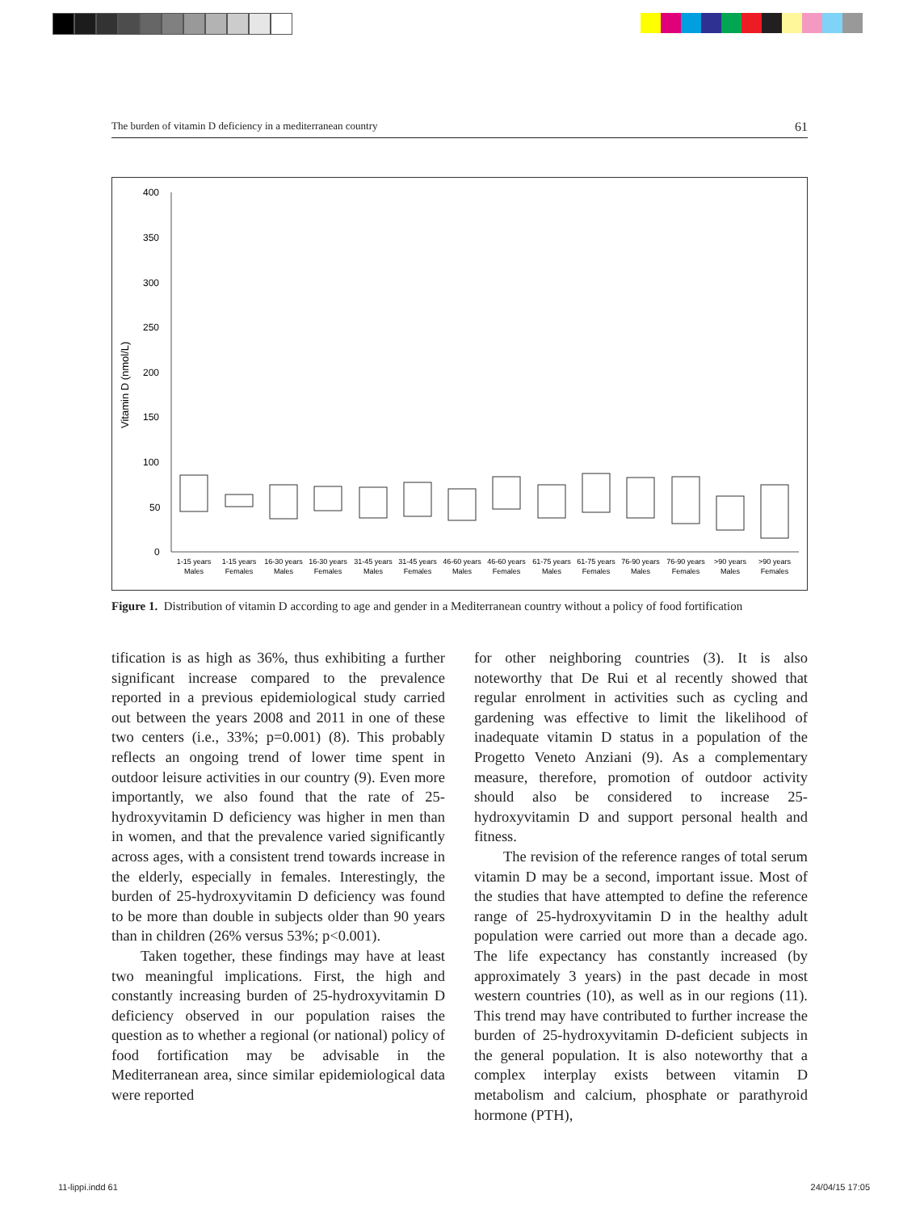The burden of vitamin D deficiency in a mediterranean country 61
Vitamin D (nmol/L)
400
350
300
250
200
150
100
50
0
1-15 years
Males
1-15 years
Females
16-30 years
Males
16-30 years
Females
31-45 years
Males
31-45 years
Females
46-60 years
Males
46-60 years
Females
61-75 years
Males
61-75 years
Females
76-90 years
Males
76-90 years
Females
>90 years
Males
>90 years
Females
Figure 1. Distribution of vitamin D according to age and gender in a Mediterranean country without a policy of food fortification
tification is as high as 36%, thus exhibiting a further significant increase compared to the prevalence reported in a previous epidemiological study carried out between the years 2008 and 2011 in one of these two centers (i.e., 33%; p=0.001) (8). This probably reflects an ongoing trend of lower time spent in outdoor leisure activities in our country (9). Even more importantly, we also found that the rate of 25-hydroxyvitamin D deficiency was higher in men than in women, and that the prevalence varied significantly across ages, with a consistent trend towards increase in the elderly, especially in females. Interestingly, the burden of 25-hydroxyvitamin D deficiency was found to be more than double in subjects older than 90 years than in children (26% versus 53%; p<0.001).
Taken together, these findings may have at least two meaningful implications. First, the high and constantly increasing burden of 25-hydroxyvitamin D deficiency observed in our population raises the question as to whether a regional (or national) policy of food fortification may be advisable in the Mediterranean area, since similar epidemiological data were reported
for other neighboring countries (3). It is also noteworthy that De Rui et al recently showed that regular enrolment in activities such as cycling and gardening was effective to limit the likelihood of inadequate vitamin D status in a population of the Progetto Veneto Anziani (9). As a complementary measure, therefore, promotion of outdoor activity should also be considered to increase 25-hydroxyvitamin D and support personal health and fitness.
The revision of the reference ranges of total serum vitamin D may be a second, important issue. Most of the studies that have attempted to define the reference range of 25-hydroxyvitamin D in the healthy adult population were carried out more than a decade ago. The life expectancy has constantly increased (by approximately 3 years) in the past decade in most western countries (10), as well as in our regions (11). This trend may have contributed to further increase the burden of 25-hydroxyvitamin D-deficient subjects in the general population. It is also noteworthy that a complex interplay exists between vitamin D metabolism and calcium, phosphate or parathyroid hormone (PTH),
11-lippi.indd 61 24/04/15 17:05